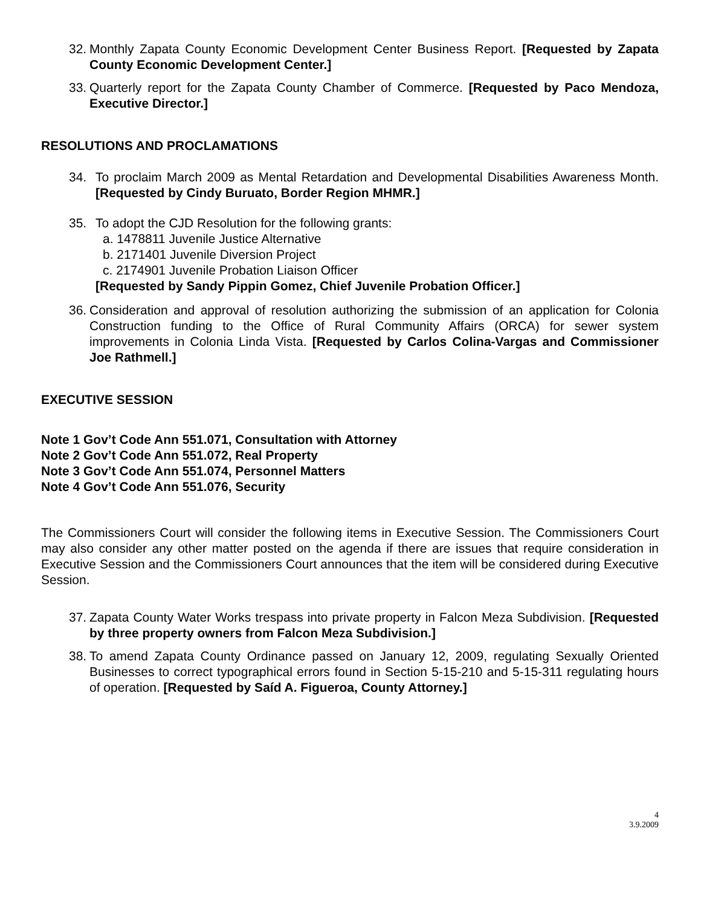32.
Monthly Zapata County Economic Development Center Business Report. [Requested by Zapata County Economic Development Center.]
33.
Quarterly report for the Zapata County Chamber of Commerce. [Requested by Paco Mendoza, Executive Director.]
RESOLUTIONS AND PROCLAMATIONS
34. To proclaim March 2009 as Mental Retardation and Developmental Disabilities Awareness Month. [Requested by Cindy Buruato, Border Region MHMR.]
35. To adopt the CJD Resolution for the following grants:
a. 1478811 Juvenile Justice Alternative
b. 2171401 Juvenile Diversion Project
c. 2174901 Juvenile Probation Liaison Officer
[Requested by Sandy Pippin Gomez, Chief Juvenile Probation Officer.]
36.
Consideration and approval of resolution authorizing the submission of an application for Colonia Construction funding to the Office of Rural Community Affairs (ORCA) for sewer system improvements in Colonia Linda Vista. [Requested by Carlos Colina-Vargas and Commissioner Joe Rathmell.]
EXECUTIVE SESSION
Note 1 Gov’t Code Ann 551.071, Consultation with Attorney
Note 2 Gov’t Code Ann 551.072, Real Property
Note 3 Gov’t Code Ann 551.074, Personnel Matters
Note 4 Gov’t Code Ann 551.076, Security
The Commissioners Court will consider the following items in Executive Session. The Commissioners Court may also consider any other matter posted on the agenda if there are issues that require consideration in Executive Session and the Commissioners Court announces that the item will be considered during Executive Session.
37.
Zapata County Water Works trespass into private property in Falcon Meza Subdivision. [Requested by three property owners from Falcon Meza Subdivision.]
38.
To amend Zapata County Ordinance passed on January 12, 2009, regulating Sexually Oriented Businesses to correct typographical errors found in Section 5-15-210 and 5-15-311 regulating hours of operation. [Requested by Saíd A. Figueroa, County Attorney.]
4
3.9.2009